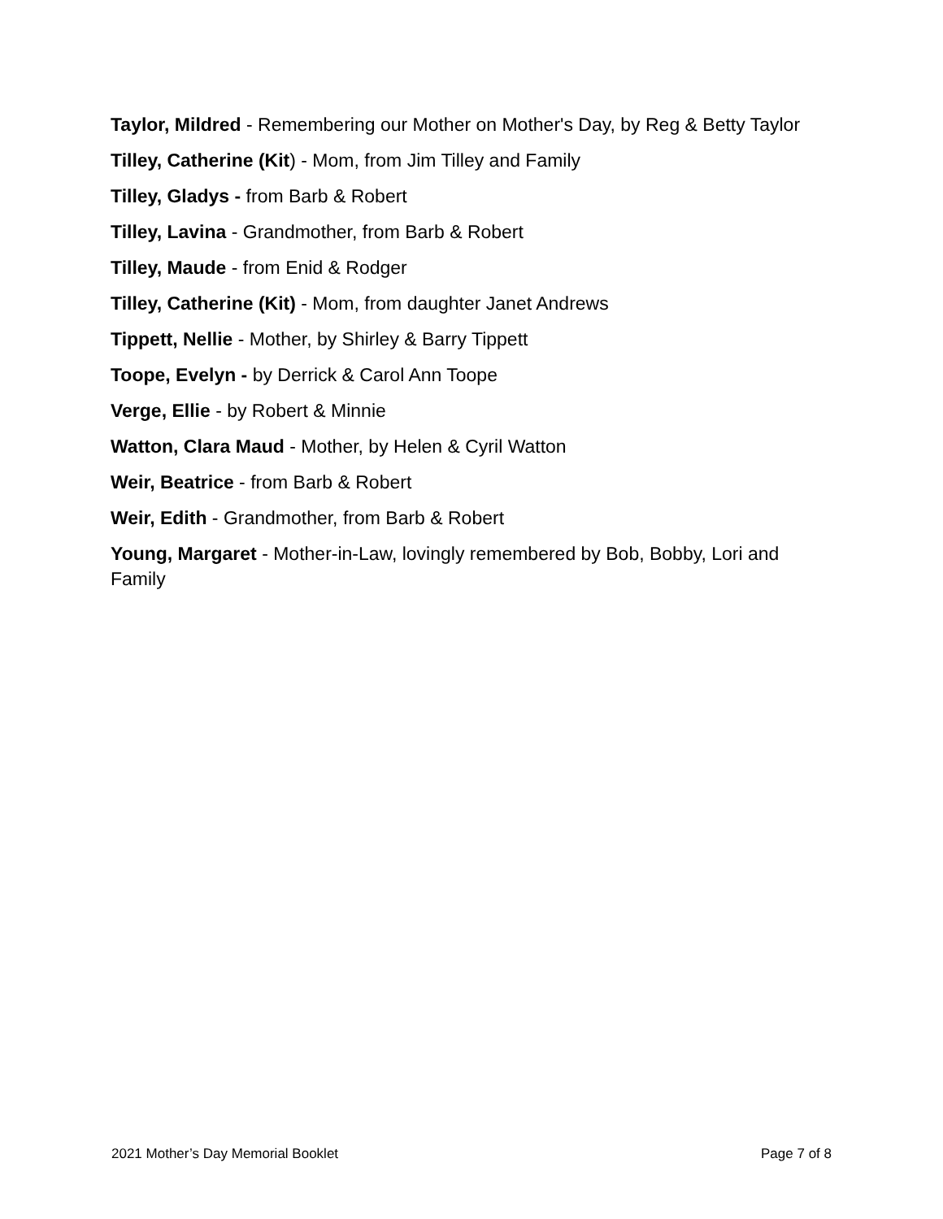Taylor, Mildred - Remembering our Mother on Mother's Day, by Reg & Betty Taylor
Tilley, Catherine (Kit) - Mom, from Jim Tilley and Family
Tilley, Gladys - from Barb & Robert
Tilley, Lavina - Grandmother, from Barb & Robert
Tilley, Maude - from Enid & Rodger
Tilley, Catherine (Kit) - Mom, from daughter Janet Andrews
Tippett, Nellie - Mother, by Shirley & Barry Tippett
Toope, Evelyn - by Derrick & Carol Ann Toope
Verge, Ellie - by Robert & Minnie
Watton, Clara Maud - Mother, by Helen & Cyril Watton
Weir, Beatrice - from Barb & Robert
Weir, Edith - Grandmother, from Barb & Robert
Young, Margaret - Mother-in-Law, lovingly remembered by Bob, Bobby, Lori and Family
2021 Mother’s Day Memorial Booklet Page 7 of 8